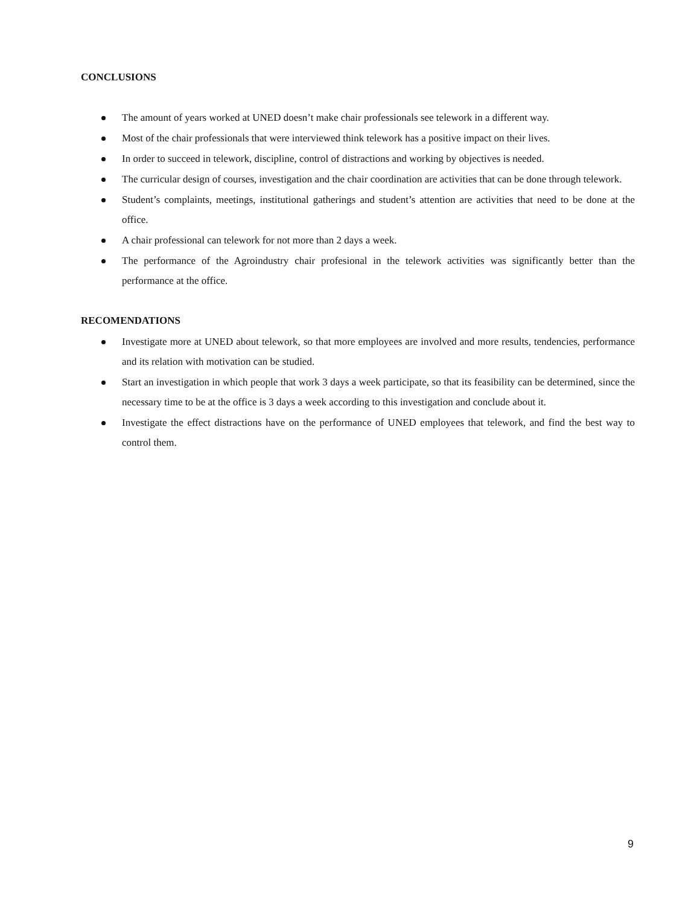CONCLUSIONS
The amount of years worked at UNED doesn’t make chair professionals see telework in a different way.
Most of the chair professionals that were interviewed think telework has a positive impact on their lives.
In order to succeed in telework, discipline, control of distractions and working by objectives is needed.
The curricular design of courses, investigation and the chair coordination are activities that can be done through telework.
Student’s complaints, meetings, institutional gatherings and student’s attention are activities that need to be done at the office.
A chair professional can telework for not more than 2 days a week.
The performance of the Agroindustry chair profesional in the telework activities was significantly better than the performance at the office.
RECOMENDATIONS
Investigate more at UNED about telework, so that more employees are involved and more results, tendencies, performance and its relation with motivation can be studied.
Start an investigation in which people that work 3 days a week participate, so that its feasibility can be determined, since the necessary time to be at the office is 3 days a week according to this investigation and conclude about it.
Investigate the effect distractions have on the performance of UNED employees that telework, and find the best way to control them.
9